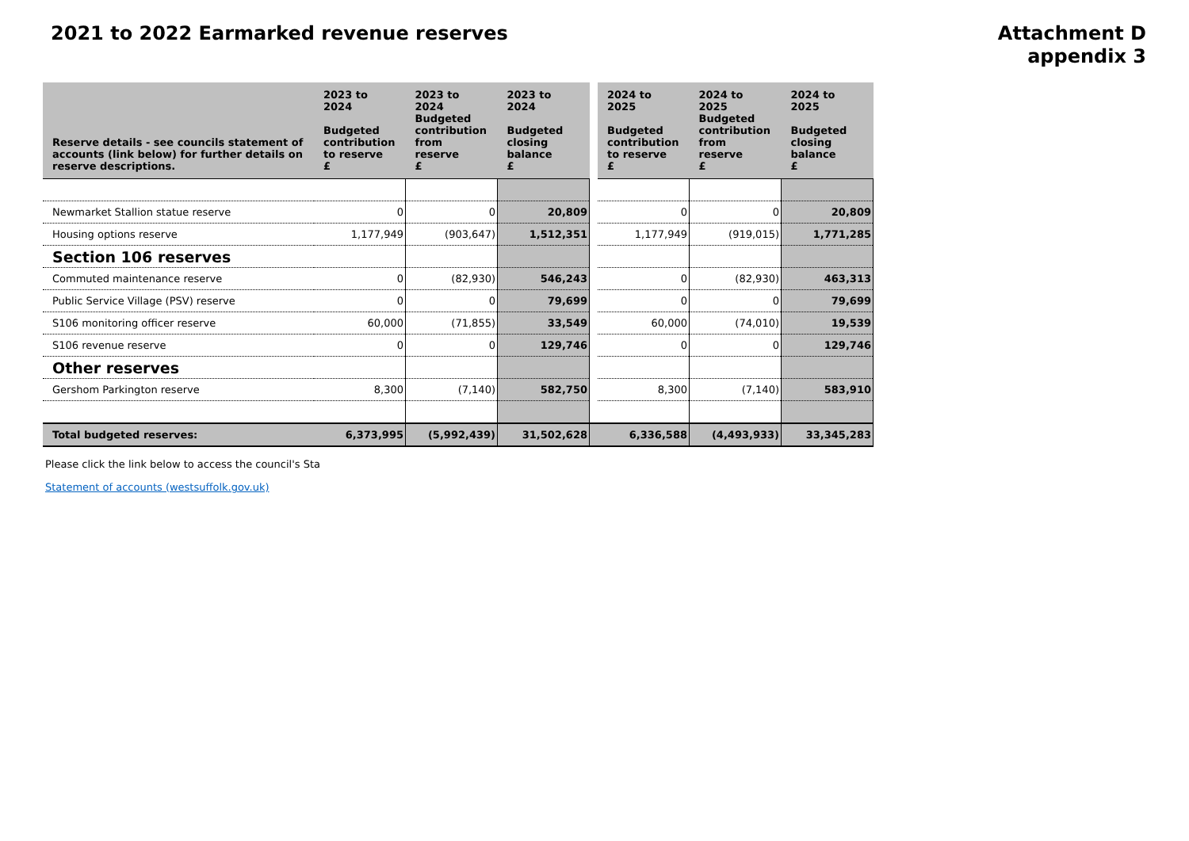2021 to 2022 Earmarked revenue reserves
Attachment D
appendix 3
| Reserve details - see councils statement of accounts (link below) for further details on reserve descriptions. | 2023 to 2024 Budgeted contribution to reserve £ | 2023 to 2024 Budgeted contribution from reserve £ | 2023 to 2024 Budgeted closing balance £ | | 2024 to 2025 Budgeted contribution to reserve £ | 2024 to 2025 Budgeted contribution from reserve £ | 2024 to 2025 Budgeted closing balance £ |
| Newmarket Stallion statue reserve | 0 | 0 | 20,809 | | 0 | 0 | 20,809 |
| Housing options reserve | 1,177,949 | (903,647) | 1,512,351 | | 1,177,949 | (919,015) | 1,771,285 |
| Section 106 reserves | | | | | | | |
| Commuted maintenance reserve | 0 | (82,930) | 546,243 | | 0 | (82,930) | 463,313 |
| Public Service Village (PSV) reserve | 0 | 0 | 79,699 | | 0 | 0 | 79,699 |
| S106 monitoring officer reserve | 60,000 | (71,855) | 33,549 | | 60,000 | (74,010) | 19,539 |
| S106 revenue reserve | 0 | 0 | 129,746 | | 0 | 0 | 129,746 |
| Other reserves | | | | | | | |
| Gershom Parkington reserve | 8,300 | (7,140) | 582,750 | | 8,300 | (7,140) | 583,910 |
| Total budgeted reserves: | 6,373,995 | (5,992,439) | 31,502,628 | | 6,336,588 | (4,493,933) | 33,345,283 |
Please click the link below to access the council's Sta
Statement of accounts (westsuffolk.gov.uk)